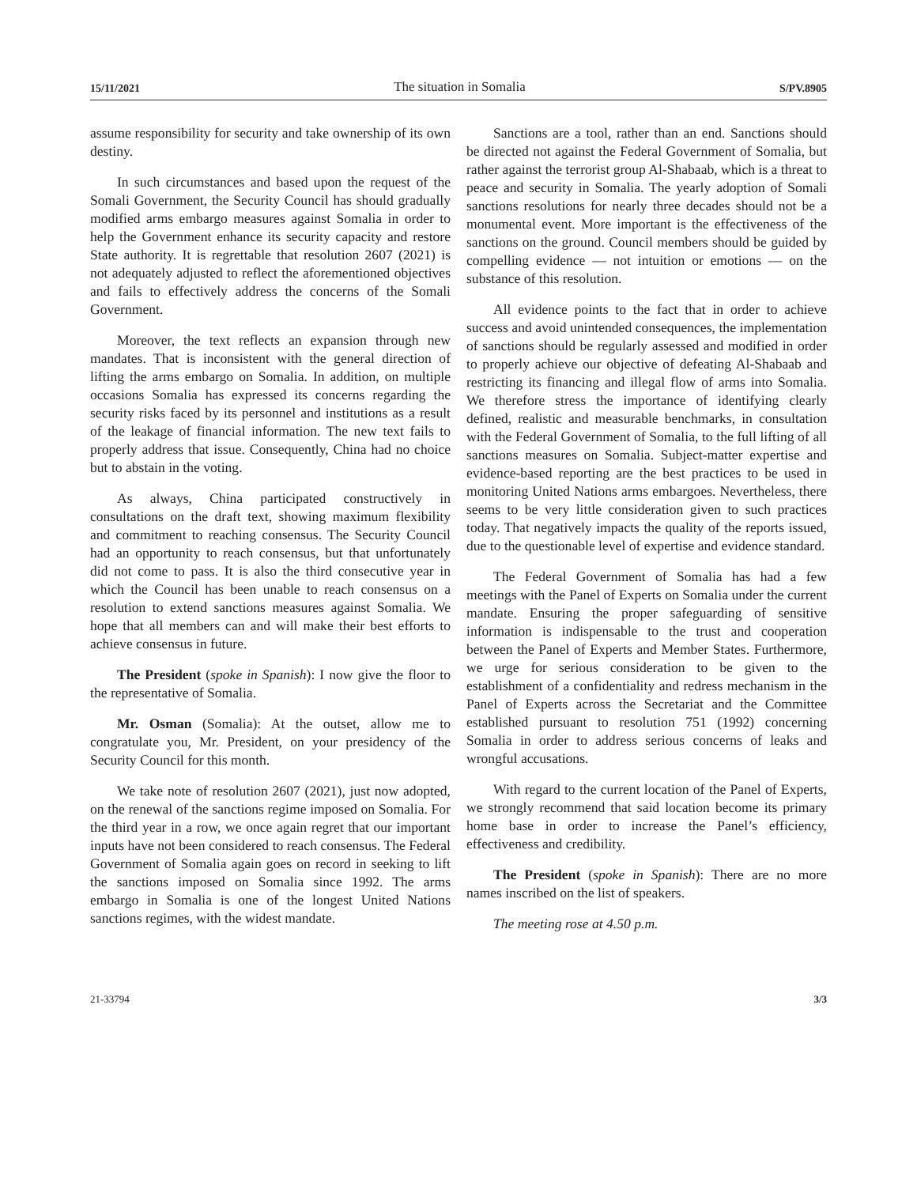15/11/2021 The situation in Somalia S/PV.8905
assume responsibility for security and take ownership of its own destiny.
In such circumstances and based upon the request of the Somali Government, the Security Council has should gradually modified arms embargo measures against Somalia in order to help the Government enhance its security capacity and restore State authority. It is regrettable that resolution 2607 (2021) is not adequately adjusted to reflect the aforementioned objectives and fails to effectively address the concerns of the Somali Government.
Moreover, the text reflects an expansion through new mandates. That is inconsistent with the general direction of lifting the arms embargo on Somalia. In addition, on multiple occasions Somalia has expressed its concerns regarding the security risks faced by its personnel and institutions as a result of the leakage of financial information. The new text fails to properly address that issue. Consequently, China had no choice but to abstain in the voting.
As always, China participated constructively in consultations on the draft text, showing maximum flexibility and commitment to reaching consensus. The Security Council had an opportunity to reach consensus, but that unfortunately did not come to pass. It is also the third consecutive year in which the Council has been unable to reach consensus on a resolution to extend sanctions measures against Somalia. We hope that all members can and will make their best efforts to achieve consensus in future.
The President (spoke in Spanish): I now give the floor to the representative of Somalia.
Mr. Osman (Somalia): At the outset, allow me to congratulate you, Mr. President, on your presidency of the Security Council for this month.
We take note of resolution 2607 (2021), just now adopted, on the renewal of the sanctions regime imposed on Somalia. For the third year in a row, we once again regret that our important inputs have not been considered to reach consensus. The Federal Government of Somalia again goes on record in seeking to lift the sanctions imposed on Somalia since 1992. The arms embargo in Somalia is one of the longest United Nations sanctions regimes, with the widest mandate.
Sanctions are a tool, rather than an end. Sanctions should be directed not against the Federal Government of Somalia, but rather against the terrorist group Al-Shabaab, which is a threat to peace and security in Somalia. The yearly adoption of Somali sanctions resolutions for nearly three decades should not be a monumental event. More important is the effectiveness of the sanctions on the ground. Council members should be guided by compelling evidence — not intuition or emotions — on the substance of this resolution.
All evidence points to the fact that in order to achieve success and avoid unintended consequences, the implementation of sanctions should be regularly assessed and modified in order to properly achieve our objective of defeating Al-Shabaab and restricting its financing and illegal flow of arms into Somalia. We therefore stress the importance of identifying clearly defined, realistic and measurable benchmarks, in consultation with the Federal Government of Somalia, to the full lifting of all sanctions measures on Somalia. Subject-matter expertise and evidence-based reporting are the best practices to be used in monitoring United Nations arms embargoes. Nevertheless, there seems to be very little consideration given to such practices today. That negatively impacts the quality of the reports issued, due to the questionable level of expertise and evidence standard.
The Federal Government of Somalia has had a few meetings with the Panel of Experts on Somalia under the current mandate. Ensuring the proper safeguarding of sensitive information is indispensable to the trust and cooperation between the Panel of Experts and Member States. Furthermore, we urge for serious consideration to be given to the establishment of a confidentiality and redress mechanism in the Panel of Experts across the Secretariat and the Committee established pursuant to resolution 751 (1992) concerning Somalia in order to address serious concerns of leaks and wrongful accusations.
With regard to the current location of the Panel of Experts, we strongly recommend that said location become its primary home base in order to increase the Panel’s efficiency, effectiveness and credibility.
The President (spoke in Spanish): There are no more names inscribed on the list of speakers.
The meeting rose at 4.50 p.m.
21-33794 3/3